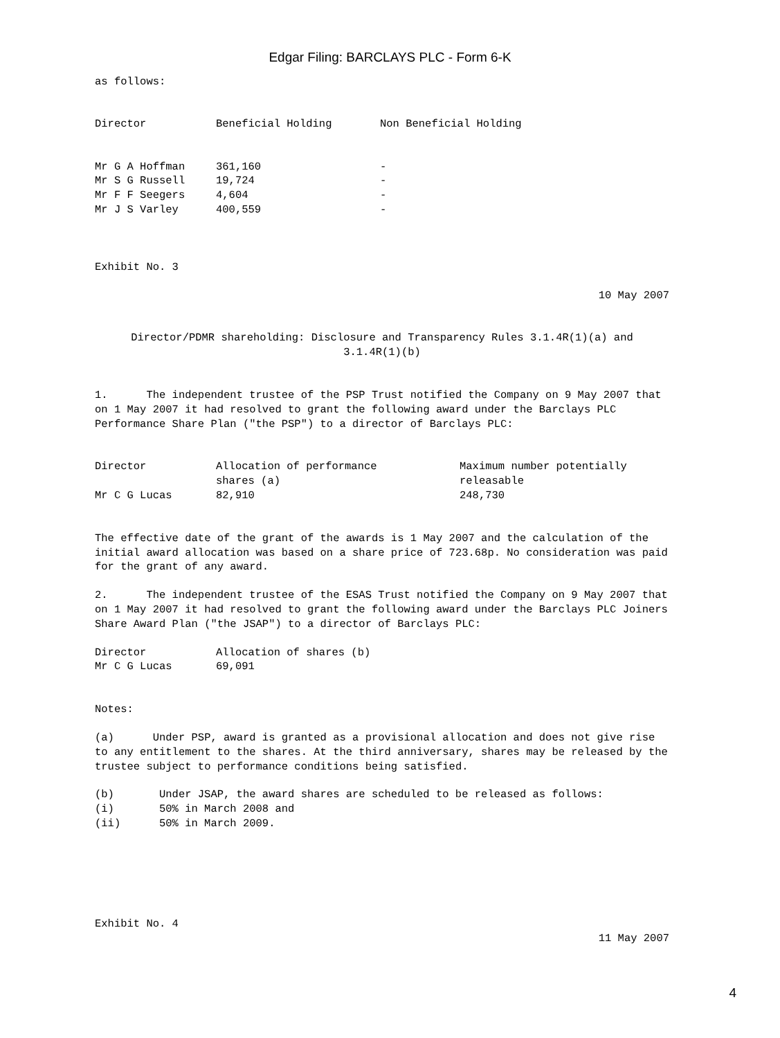Edgar Filing: BARCLAYS PLC - Form 6-K
as follows:
| Director | Beneficial Holding | Non Beneficial Holding |
| Mr G A Hoffman | 361,160 | - |
| Mr S G Russell | 19,724 | - |
| Mr F F Seegers | 4,604 | - |
| Mr J S Varley | 400,559 | - |
Exhibit No. 3
10 May 2007
Director/PDMR shareholding: Disclosure and Transparency Rules 3.1.4R(1)(a) and
3.1.4R(1)(b)
1. The independent trustee of the PSP Trust notified the Company on 9 May 2007 that on 1 May 2007 it had resolved to grant the following award under the Barclays PLC Performance Share Plan ("the PSP") to a director of Barclays PLC:
| Director | Allocation of performance shares (a) | Maximum number potentially releasable |
| Mr C G Lucas | 82,910 | 248,730 |
The effective date of the grant of the awards is 1 May 2007 and the calculation of the initial award allocation was based on a share price of 723.68p. No consideration was paid for the grant of any award.
2. The independent trustee of the ESAS Trust notified the Company on 9 May 2007 that on 1 May 2007 it had resolved to grant the following award under the Barclays PLC Joiners Share Award Plan ("the JSAP") to a director of Barclays PLC:
| Director | Allocation of shares (b) |
| Mr C G Lucas | 69,091 |
Notes:
(a) Under PSP, award is granted as a provisional allocation and does not give rise to any entitlement to the shares. At the third anniversary, shares may be released by the trustee subject to performance conditions being satisfied.
| (b) | Under JSAP, the award shares are scheduled to be released as follows: |
| (i) | 50% in March 2008 and |
| (ii) | 50% in March 2009. |
Exhibit No. 4
11 May 2007
4